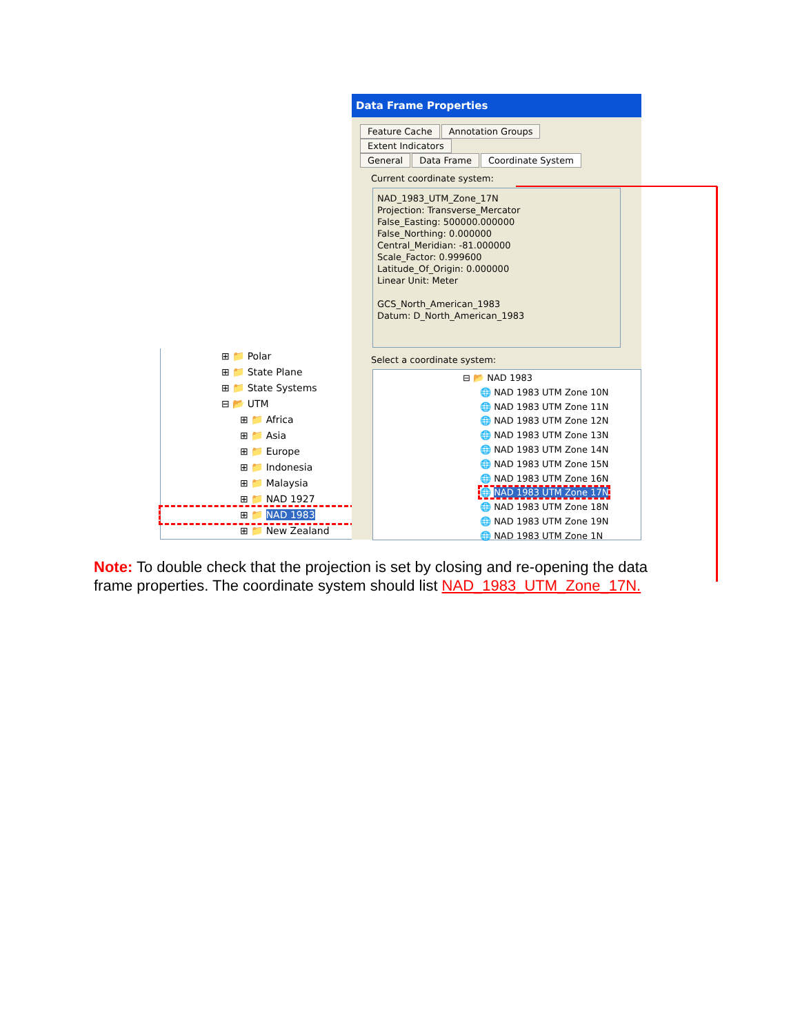⊞ 📁 Polar
⊞ 📁 State Plane
⊞ 📁 State Systems
⊟ 📂 UTM
⊞ 📁 Africa
⊞ 📁 Asia
⊞ 📁 Europe
⊞ 📁 Indonesia
⊞ 📁 Malaysia
⊞ 📁 NAD 1927
⊞ 📁 NAD 1983
⊞ 📁 New Zealand
Data Frame Properties
Feature Cache Annotation Groups Extent Indicators
General Data Frame Coordinate System
Current coordinate system:
NAD_1983_UTM_Zone_17N
Projection: Transverse_Mercator
False_Easting: 500000.000000
False_Northing: 0.000000
Central_Meridian: -81.000000
Scale_Factor: 0.999600
Latitude_Of_Origin: 0.000000
Linear Unit: Meter
GCS_North_American_1983
Datum: D_North_American_1983
Select a coordinate system:
⊟ 📂 NAD 1983
🌐 NAD 1983 UTM Zone 10N
🌐 NAD 1983 UTM Zone 11N
🌐 NAD 1983 UTM Zone 12N
🌐 NAD 1983 UTM Zone 13N
🌐 NAD 1983 UTM Zone 14N
🌐 NAD 1983 UTM Zone 15N
🌐 NAD 1983 UTM Zone 16N
🌐 NAD 1983 UTM Zone 17N
🌐 NAD 1983 UTM Zone 18N
🌐 NAD 1983 UTM Zone 19N
🌐 NAD 1983 UTM Zone 1N
Note: To double check that the projection is set by closing and re-opening the data frame properties. The coordinate system should list NAD_1983_UTM_Zone_17N.